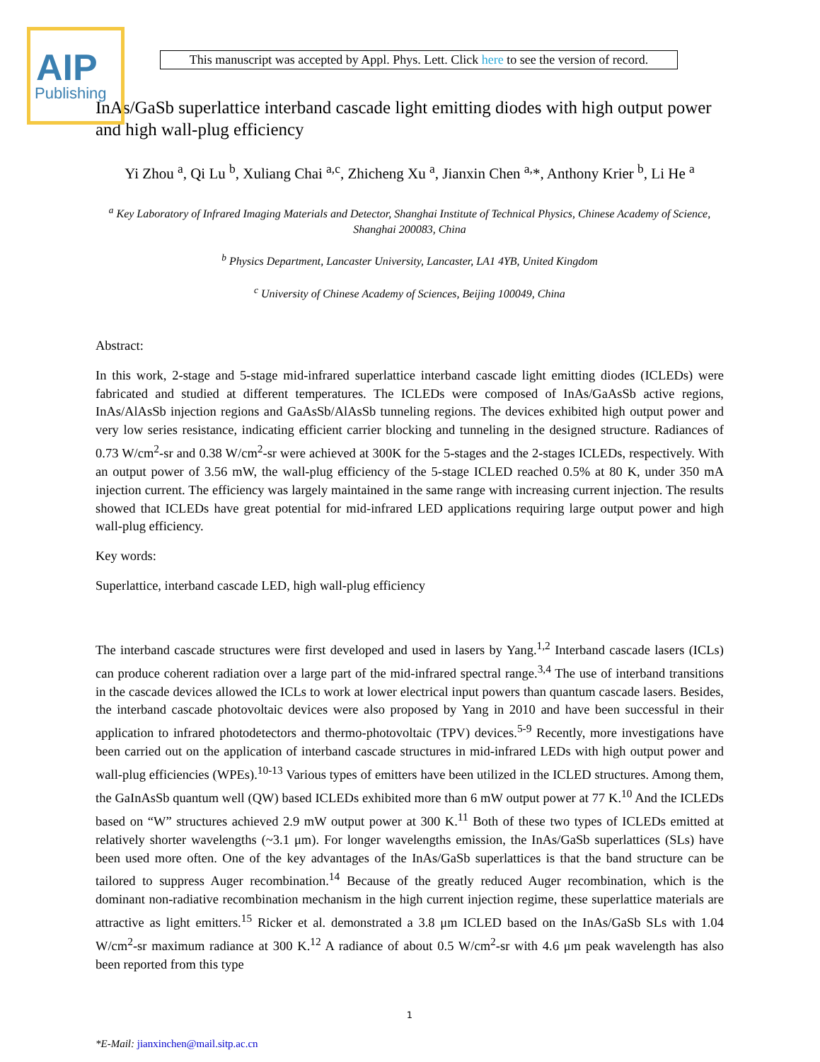AIP
Publishing
This manuscript was accepted by Appl. Phys. Lett. Click here to see the version of record.
InAs/GaSb superlattice interband cascade light emitting diodes with high output power and high wall-plug efficiency
Yi Zhou <sup>a</sup>, Qi Lu <sup>b</sup>, Xuliang Chai <sup>a,c</sup>, Zhicheng Xu <sup>a</sup>, Jianxin Chen <sup>a,</sup>*, Anthony Krier <sup>b</sup>, Li He <sup>a</sup>
<sup>a</sup> Key Laboratory of Infrared Imaging Materials and Detector, Shanghai Institute of Technical Physics, Chinese Academy of Science, Shanghai 200083, China
<sup>b</sup> Physics Department, Lancaster University, Lancaster, LA1 4YB, United Kingdom
<sup>c</sup> University of Chinese Academy of Sciences, Beijing 100049, China
Abstract:
In this work, 2-stage and 5-stage mid-infrared superlattice interband cascade light emitting diodes (ICLEDs) were fabricated and studied at different temperatures. The ICLEDs were composed of InAs/GaAsSb active regions, InAs/AlAsSb injection regions and GaAsSb/AlAsSb tunneling regions. The devices exhibited high output power and very low series resistance, indicating efficient carrier blocking and tunneling in the designed structure. Radiances of 0.73 W/cm<sup>2</sup>-sr and 0.38 W/cm<sup>2</sup>-sr were achieved at 300K for the 5-stages and the 2-stages ICLEDs, respectively. With an output power of 3.56 mW, the wall-plug efficiency of the 5-stage ICLED reached 0.5% at 80 K, under 350 mA injection current. The efficiency was largely maintained in the same range with increasing current injection. The results showed that ICLEDs have great potential for mid-infrared LED applications requiring large output power and high wall-plug efficiency.
Key words:
Superlattice, interband cascade LED, high wall-plug efficiency
The interband cascade structures were first developed and used in lasers by Yang.<sup>1,2</sup> Interband cascade lasers (ICLs) can produce coherent radiation over a large part of the mid-infrared spectral range.<sup>3,4</sup> The use of interband transitions in the cascade devices allowed the ICLs to work at lower electrical input powers than quantum cascade lasers. Besides, the interband cascade photovoltaic devices were also proposed by Yang in 2010 and have been successful in their application to infrared photodetectors and thermo-photovoltaic (TPV) devices.<sup>5-9</sup> Recently, more investigations have been carried out on the application of interband cascade structures in mid-infrared LEDs with high output power and wall-plug efficiencies (WPEs).<sup>10-13</sup> Various types of emitters have been utilized in the ICLED structures. Among them, the GaInAsSb quantum well (QW) based ICLEDs exhibited more than 6 mW output power at 77 K.<sup>10</sup> And the ICLEDs based on “W” structures achieved 2.9 mW output power at 300 K.<sup>11</sup> Both of these two types of ICLEDs emitted at relatively shorter wavelengths (~3.1 μm). For longer wavelengths emission, the InAs/GaSb superlattices (SLs) have been used more often. One of the key advantages of the InAs/GaSb superlattices is that the band structure can be tailored to suppress Auger recombination.<sup>14</sup> Because of the greatly reduced Auger recombination, which is the dominant non-radiative recombination mechanism in the high current injection regime, these superlattice materials are attractive as light emitters.<sup>15</sup> Ricker et al. demonstrated a 3.8 μm ICLED based on the InAs/GaSb SLs with 1.04 W/cm<sup>2</sup>-sr maximum radiance at 300 K.<sup>12</sup> A radiance of about 0.5 W/cm<sup>2</sup>-sr with 4.6 μm peak wavelength has also been reported from this type
1
*E-Mail: jianxinchen@mail.sitp.ac.cn